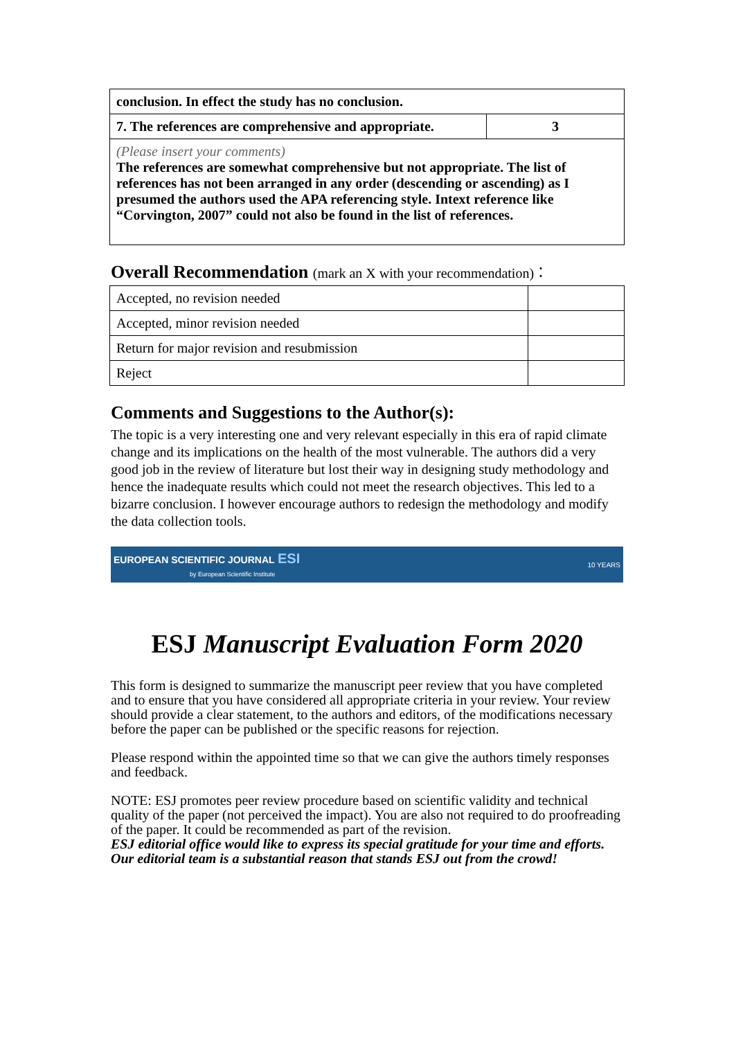| conclusion. In effect the study has no conclusion. | |
| 7. The references are comprehensive and appropriate. | 3 |
| (Please insert your comments) The references are somewhat comprehensive but not appropriate. The list of references has not been arranged in any order (descending or ascending) as I presumed the authors used the APA referencing style. Intext reference like “Corvington, 2007” could not also be found in the list of references. | |
Overall Recommendation (mark an X with your recommendation)：
| Accepted, no revision needed | |
| Accepted, minor revision needed | |
| Return for major revision and resubmission | |
| Reject | |
Comments and Suggestions to the Author(s):
The topic is a very interesting one and very relevant especially in this era of rapid climate change and its implications on the health of the most vulnerable. The authors did a very good job in the review of literature but lost their way in designing study methodology and hence the inadequate results which could not meet the research objectives. This led to a bizarre conclusion. I however encourage authors to redesign the methodology and modify the data collection tools.
EUROPEAN SCIENTIFIC JOURNAL ESI
by European Scientific Institute
10 YEARS
ESJ Manuscript Evaluation Form 2020
This form is designed to summarize the manuscript peer review that you have completed and to ensure that you have considered all appropriate criteria in your review. Your review should provide a clear statement, to the authors and editors, of the modifications necessary before the paper can be published or the specific reasons for rejection.
Please respond within the appointed time so that we can give the authors timely responses and feedback.
NOTE: ESJ promotes peer review procedure based on scientific validity and technical quality of the paper (not perceived the impact). You are also not required to do proofreading of the paper. It could be recommended as part of the revision.
ESJ editorial office would like to express its special gratitude for your time and efforts. Our editorial team is a substantial reason that stands ESJ out from the crowd!